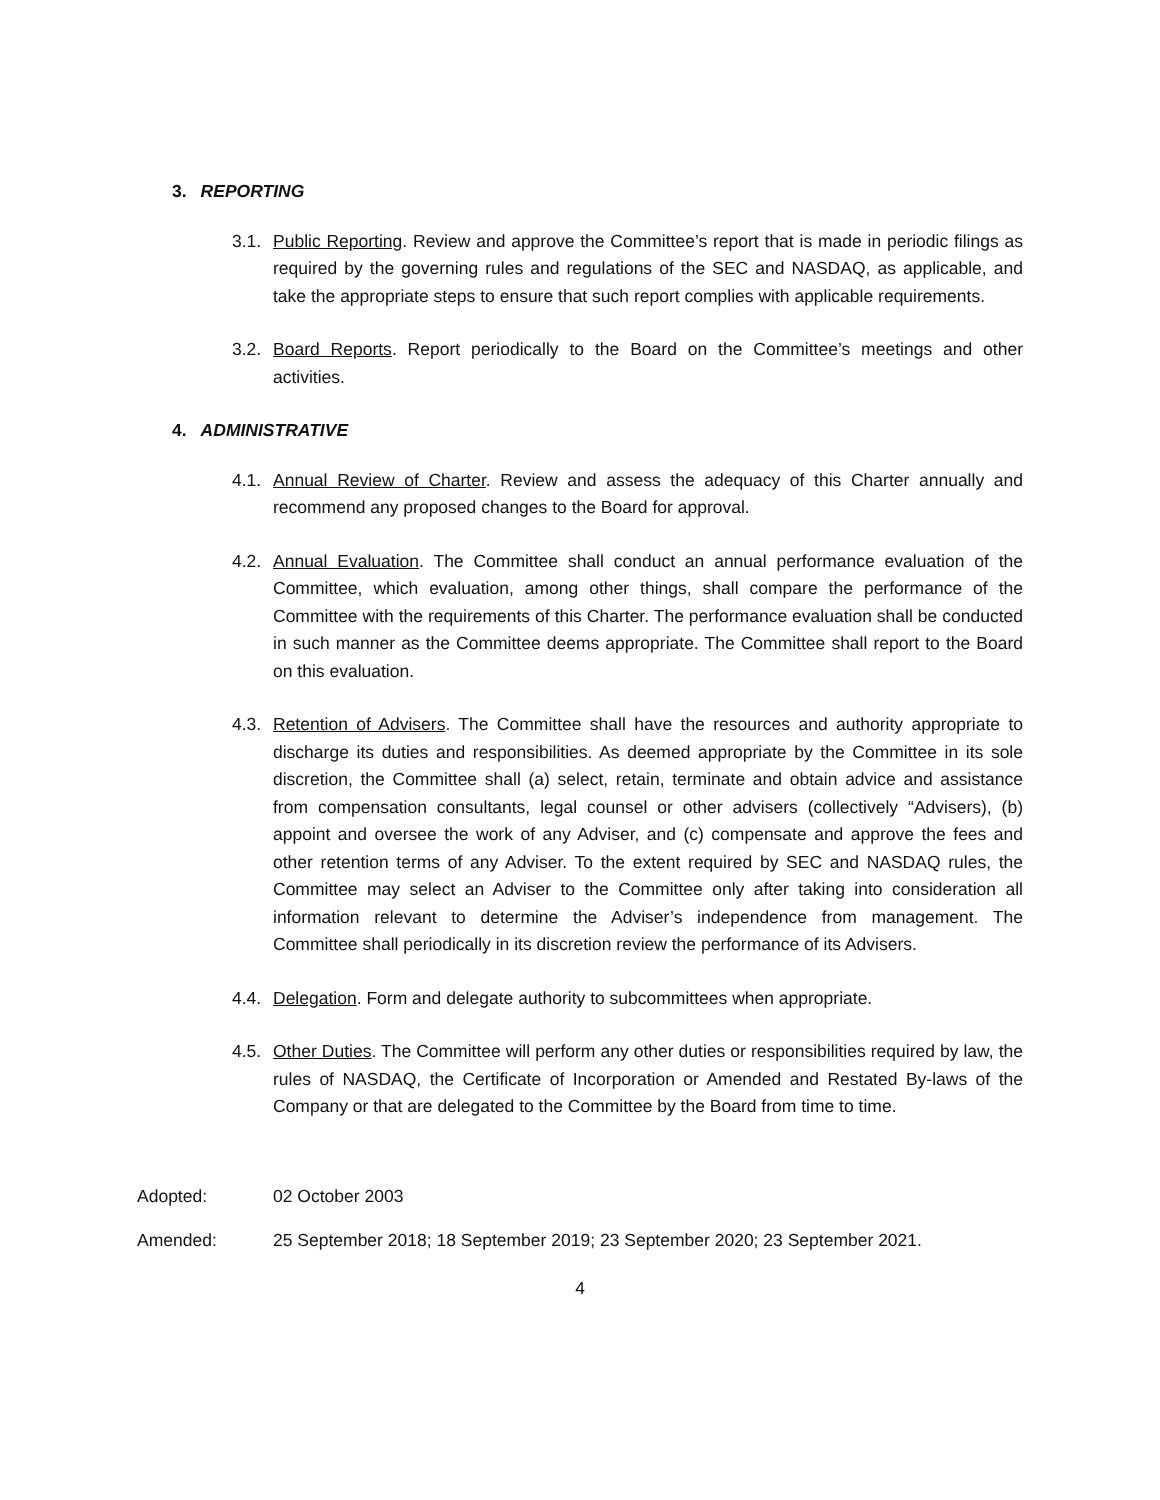3. REPORTING
3.1.
Public Reporting. Review and approve the Committee’s report that is made in periodic filings as required by the governing rules and regulations of the SEC and NASDAQ, as applicable, and take the appropriate steps to ensure that such report complies with applicable requirements.
3.2.
Board Reports. Report periodically to the Board on the Committee’s meetings and other activities.
4. ADMINISTRATIVE
4.1.
Annual Review of Charter. Review and assess the adequacy of this Charter annually and recommend any proposed changes to the Board for approval.
4.2.
Annual Evaluation. The Committee shall conduct an annual performance evaluation of the Committee, which evaluation, among other things, shall compare the performance of the Committee with the requirements of this Charter. The performance evaluation shall be conducted in such manner as the Committee deems appropriate. The Committee shall report to the Board on this evaluation.
4.3.
Retention of Advisers. The Committee shall have the resources and authority appropriate to discharge its duties and responsibilities. As deemed appropriate by the Committee in its sole discretion, the Committee shall (a) select, retain, terminate and obtain advice and assistance from compensation consultants, legal counsel or other advisers (collectively “Advisers), (b) appoint and oversee the work of any Adviser, and (c) compensate and approve the fees and other retention terms of any Adviser. To the extent required by SEC and NASDAQ rules, the Committee may select an Adviser to the Committee only after taking into consideration all information relevant to determine the Adviser’s independence from management. The Committee shall periodically in its discretion review the performance of its Advisers.
4.4.
Delegation. Form and delegate authority to subcommittees when appropriate.
4.5.
Other Duties. The Committee will perform any other duties or responsibilities required by law, the rules of NASDAQ, the Certificate of Incorporation or Amended and Restated By-laws of the Company or that are delegated to the Committee by the Board from time to time.
Adopted: 02 October 2003
Amended: 25 September 2018; 18 September 2019; 23 September 2020; 23 September 2021.
4